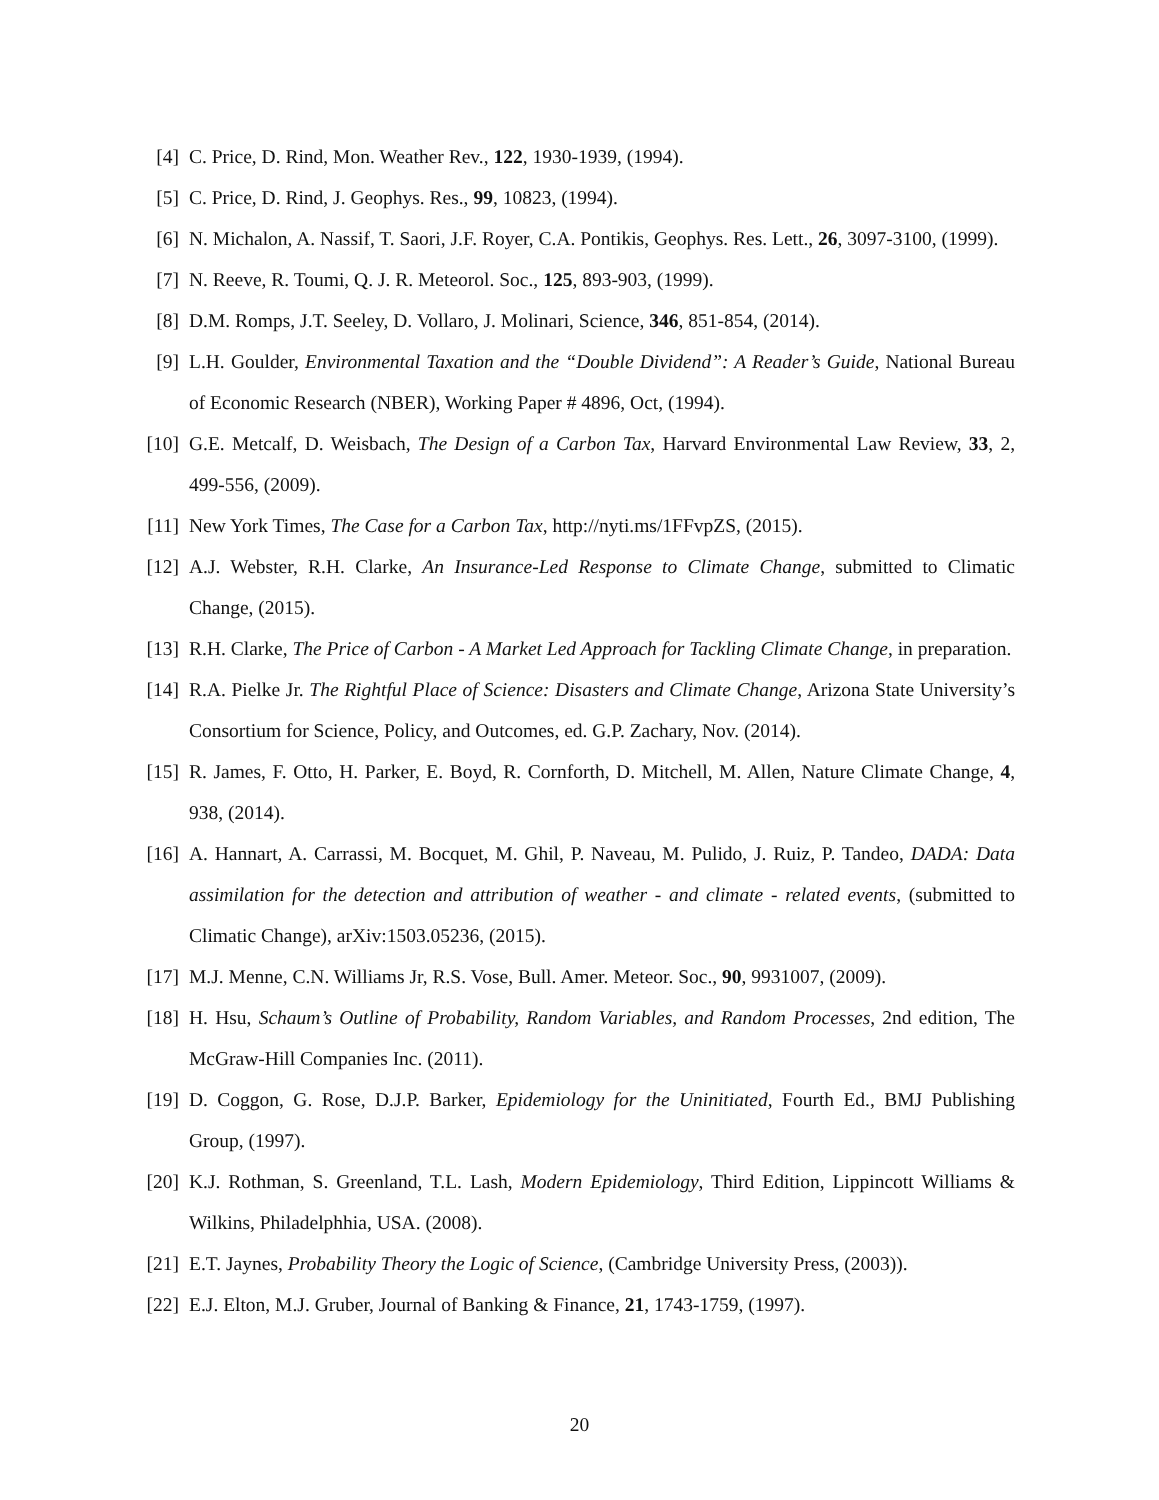[4] C. Price, D. Rind, Mon. Weather Rev., 122, 1930-1939, (1994).
[5] C. Price, D. Rind, J. Geophys. Res., 99, 10823, (1994).
[6] N. Michalon, A. Nassif, T. Saori, J.F. Royer, C.A. Pontikis, Geophys. Res. Lett., 26, 3097-3100, (1999).
[7] N. Reeve, R. Toumi, Q. J. R. Meteorol. Soc., 125, 893-903, (1999).
[8] D.M. Romps, J.T. Seeley, D. Vollaro, J. Molinari, Science, 346, 851-854, (2014).
[9] L.H. Goulder, Environmental Taxation and the “Double Dividend”: A Reader’s Guide, National Bureau of Economic Research (NBER), Working Paper # 4896, Oct, (1994).
[10] G.E. Metcalf, D. Weisbach, The Design of a Carbon Tax, Harvard Environmental Law Review, 33, 2, 499-556, (2009).
[11] New York Times, The Case for a Carbon Tax, http://nyti.ms/1FFvpZS, (2015).
[12] A.J. Webster, R.H. Clarke, An Insurance-Led Response to Climate Change, submitted to Climatic Change, (2015).
[13] R.H. Clarke, The Price of Carbon - A Market Led Approach for Tackling Climate Change, in preparation.
[14] R.A. Pielke Jr. The Rightful Place of Science: Disasters and Climate Change, Arizona State University’s Consortium for Science, Policy, and Outcomes, ed. G.P. Zachary, Nov. (2014).
[15] R. James, F. Otto, H. Parker, E. Boyd, R. Cornforth, D. Mitchell, M. Allen, Nature Climate Change, 4, 938, (2014).
[16] A. Hannart, A. Carrassi, M. Bocquet, M. Ghil, P. Naveau, M. Pulido, J. Ruiz, P. Tandeo, DADA: Data assimilation for the detection and attribution of weather - and climate - related events, (submitted to Climatic Change), arXiv:1503.05236, (2015).
[17] M.J. Menne, C.N. Williams Jr, R.S. Vose, Bull. Amer. Meteor. Soc., 90, 9931007, (2009).
[18] H. Hsu, Schaum’s Outline of Probability, Random Variables, and Random Processes, 2nd edition, The McGraw-Hill Companies Inc. (2011).
[19] D. Coggon, G. Rose, D.J.P. Barker, Epidemiology for the Uninitiated, Fourth Ed., BMJ Publishing Group, (1997).
[20] K.J. Rothman, S. Greenland, T.L. Lash, Modern Epidemiology, Third Edition, Lippincott Williams & Wilkins, Philadelphhia, USA. (2008).
[21] E.T. Jaynes, Probability Theory the Logic of Science, (Cambridge University Press, (2003)).
[22] E.J. Elton, M.J. Gruber, Journal of Banking & Finance, 21, 1743-1759, (1997).
20